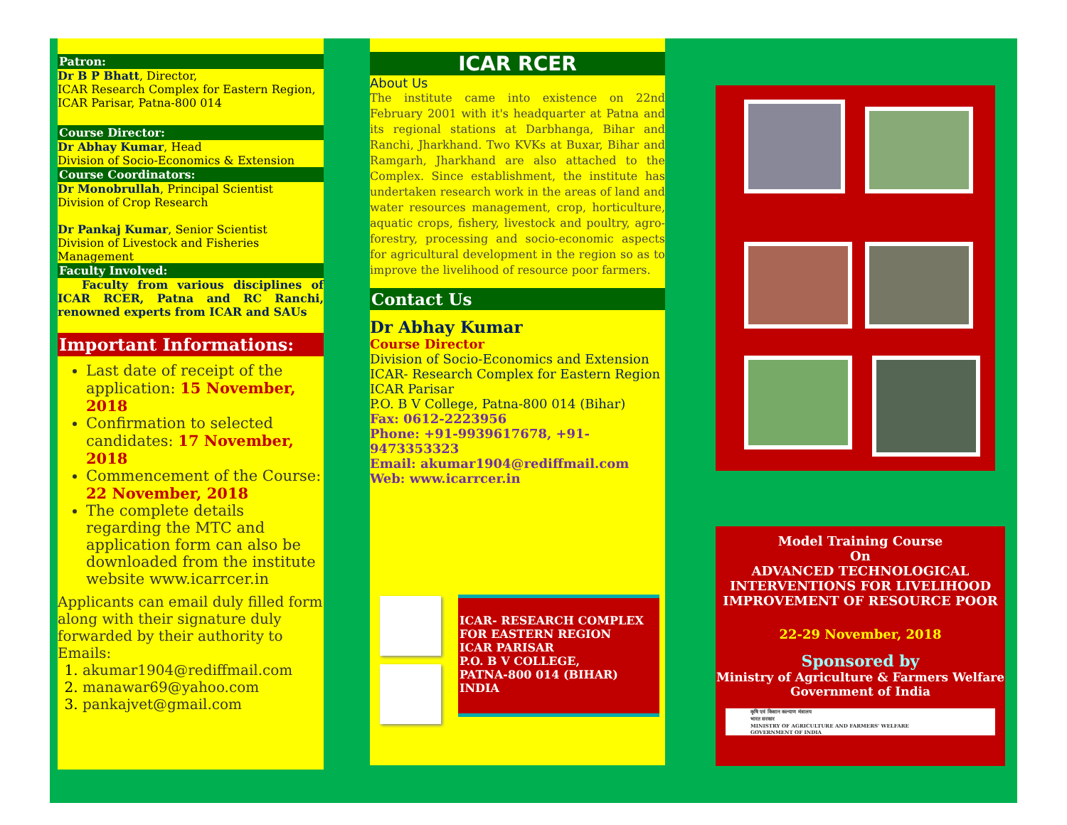Patron:
Dr B P Bhatt, Director,
ICAR Research Complex for Eastern Region,
ICAR Parisar, Patna-800 014
Course Director:
Dr Abhay Kumar, Head
Division of Socio-Economics & Extension
Course Coordinators:
Dr Monobrullah, Principal Scientist
Division of Crop Research
Dr Pankaj Kumar, Senior Scientist
Division of Livestock and Fisheries Management
Faculty Involved:
Faculty from various disciplines of ICAR RCER, Patna and RC Ranchi, renowned experts from ICAR and SAUs
Important Informations:
Last date of receipt of the application: 15 November, 2018
Confirmation to selected candidates: 17 November, 2018
Commencement of the Course: 22 November, 2018
The complete details regarding the MTC and application form can also be downloaded from the institute website www.icarrcer.in
Applicants can email duly filled form along with their signature duly forwarded by their authority to Emails:
1. akumar1904@rediffmail.com
2. manawar69@yahoo.com
3. pankajvet@gmail.com
ICAR RCER
About Us
The institute came into existence on 22nd February 2001 with it's headquarter at Patna and its regional stations at Darbhanga, Bihar and Ranchi, Jharkhand. Two KVKs at Buxar, Bihar and Ramgarh, Jharkhand are also attached to the Complex. Since establishment, the institute has undertaken research work in the areas of land and water resources management, crop, horticulture, aquatic crops, fishery, livestock and poultry, agro-forestry, processing and socio-economic aspects for agricultural development in the region so as to improve the livelihood of resource poor farmers.
Contact Us
Dr Abhay Kumar
Course Director
Division of Socio-Economics and Extension
ICAR- Research Complex for Eastern Region
ICAR Parisar
P.O. B V College, Patna-800 014 (Bihar)
Fax: 0612-2223956
Phone: +91-9939617678, +91-9473353323
Email: akumar1904@rediffmail.com
Web: www.icarrcer.in
ICAR- RESEARCH COMPLEX FOR EASTERN REGION
ICAR PARISAR
P.O. B V COLLEGE,
PATNA-800 014 (BIHAR)
INDIA
Model Training Course
On
ADVANCED TECHNOLOGICAL INTERVENTIONS FOR LIVELIHOOD IMPROVEMENT OF RESOURCE POOR
22-29 November, 2018
Sponsored by
Ministry of Agriculture & Farmers Welfare
Government of India
कृषि एवं किसान कल्याण मंत्रालय
भारत सरकार
MINISTRY OF AGRICULTURE AND FARMERS' WELFARE
GOVERNMENT OF INDIA